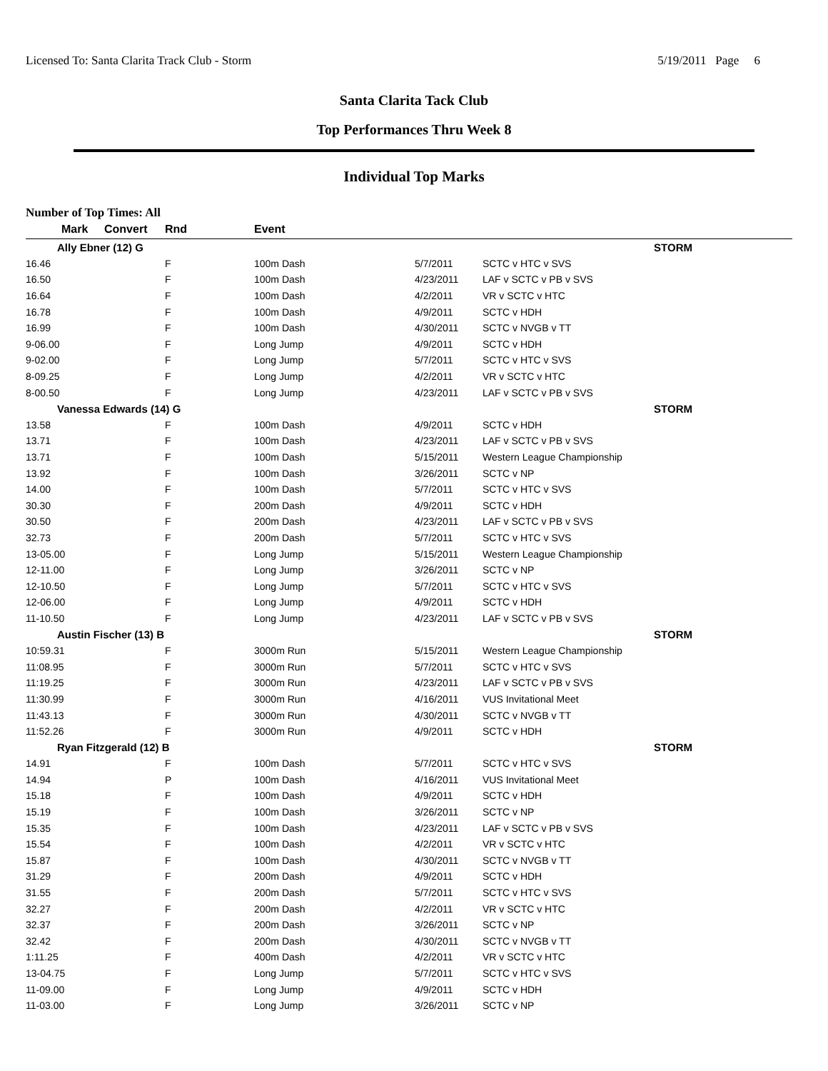Licensed To: Santa Clarita Track Club - Storm 5/19/2011 Page 6
Santa Clarita Tack Club
Top Performances Thru Week 8
Individual Top Marks
Number of Top Times: All
| Mark | Convert | Rnd | Event | | |
| --- | --- | --- | --- | --- | --- |
| Ally Ebner (12) G | | | | | STORM |
| 16.46 | | F | 100m Dash | 5/7/2011 | SCTC v HTC v SVS |
| 16.50 | | F | 100m Dash | 4/23/2011 | LAF v SCTC v PB v SVS |
| 16.64 | | F | 100m Dash | 4/2/2011 | VR v SCTC v HTC |
| 16.78 | | F | 100m Dash | 4/9/2011 | SCTC v HDH |
| 16.99 | | F | 100m Dash | 4/30/2011 | SCTC v NVGB v TT |
| 9-06.00 | | F | Long Jump | 4/9/2011 | SCTC v HDH |
| 9-02.00 | | F | Long Jump | 5/7/2011 | SCTC v HTC v SVS |
| 8-09.25 | | F | Long Jump | 4/2/2011 | VR v SCTC v HTC |
| 8-00.50 | | F | Long Jump | 4/23/2011 | LAF v SCTC v PB v SVS |
| Vanessa Edwards (14) G | | | | | STORM |
| 13.58 | | F | 100m Dash | 4/9/2011 | SCTC v HDH |
| 13.71 | | F | 100m Dash | 4/23/2011 | LAF v SCTC v PB v SVS |
| 13.71 | | F | 100m Dash | 5/15/2011 | Western League Championship |
| 13.92 | | F | 100m Dash | 3/26/2011 | SCTC v NP |
| 14.00 | | F | 100m Dash | 5/7/2011 | SCTC v HTC v SVS |
| 30.30 | | F | 200m Dash | 4/9/2011 | SCTC v HDH |
| 30.50 | | F | 200m Dash | 4/23/2011 | LAF v SCTC v PB v SVS |
| 32.73 | | F | 200m Dash | 5/7/2011 | SCTC v HTC v SVS |
| 13-05.00 | | F | Long Jump | 5/15/2011 | Western League Championship |
| 12-11.00 | | F | Long Jump | 3/26/2011 | SCTC v NP |
| 12-10.50 | | F | Long Jump | 5/7/2011 | SCTC v HTC v SVS |
| 12-06.00 | | F | Long Jump | 4/9/2011 | SCTC v HDH |
| 11-10.50 | | F | Long Jump | 4/23/2011 | LAF v SCTC v PB v SVS |
| Austin Fischer (13) B | | | | | STORM |
| 10:59.31 | | F | 3000m Run | 5/15/2011 | Western League Championship |
| 11:08.95 | | F | 3000m Run | 5/7/2011 | SCTC v HTC v SVS |
| 11:19.25 | | F | 3000m Run | 4/23/2011 | LAF v SCTC v PB v SVS |
| 11:30.99 | | F | 3000m Run | 4/16/2011 | VUS Invitational Meet |
| 11:43.13 | | F | 3000m Run | 4/30/2011 | SCTC v NVGB v TT |
| 11:52.26 | | F | 3000m Run | 4/9/2011 | SCTC v HDH |
| Ryan Fitzgerald (12) B | | | | | STORM |
| 14.91 | | F | 100m Dash | 5/7/2011 | SCTC v HTC v SVS |
| 14.94 | | P | 100m Dash | 4/16/2011 | VUS Invitational Meet |
| 15.18 | | F | 100m Dash | 4/9/2011 | SCTC v HDH |
| 15.19 | | F | 100m Dash | 3/26/2011 | SCTC v NP |
| 15.35 | | F | 100m Dash | 4/23/2011 | LAF v SCTC v PB v SVS |
| 15.54 | | F | 100m Dash | 4/2/2011 | VR v SCTC v HTC |
| 15.87 | | F | 100m Dash | 4/30/2011 | SCTC v NVGB v TT |
| 31.29 | | F | 200m Dash | 4/9/2011 | SCTC v HDH |
| 31.55 | | F | 200m Dash | 5/7/2011 | SCTC v HTC v SVS |
| 32.27 | | F | 200m Dash | 4/2/2011 | VR v SCTC v HTC |
| 32.37 | | F | 200m Dash | 3/26/2011 | SCTC v NP |
| 32.42 | | F | 200m Dash | 4/30/2011 | SCTC v NVGB v TT |
| 1:11.25 | | F | 400m Dash | 4/2/2011 | VR v SCTC v HTC |
| 13-04.75 | | F | Long Jump | 5/7/2011 | SCTC v HTC v SVS |
| 11-09.00 | | F | Long Jump | 4/9/2011 | SCTC v HDH |
| 11-03.00 | | F | Long Jump | 3/26/2011 | SCTC v NP |